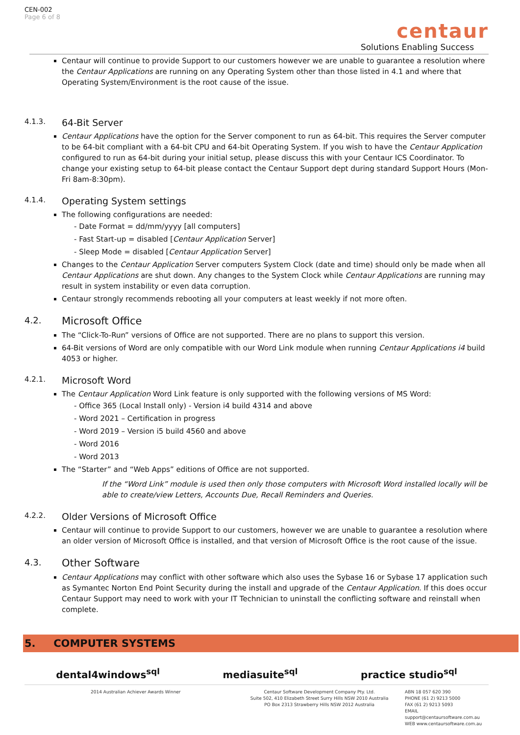CEN-002
Page 6 of 8
centaur
Solutions Enabling Success
Centaur will continue to provide Support to our customers however we are unable to guarantee a resolution where the Centaur Applications are running on any Operating System other than those listed in 4.1 and where that Operating System/Environment is the root cause of the issue.
4.1.3. 64-Bit Server
Centaur Applications have the option for the Server component to run as 64-bit. This requires the Server computer to be 64-bit compliant with a 64-bit CPU and 64-bit Operating System. If you wish to have the Centaur Application configured to run as 64-bit during your initial setup, please discuss this with your Centaur ICS Coordinator. To change your existing setup to 64-bit please contact the Centaur Support dept during standard Support Hours (Mon-Fri 8am-8:30pm).
4.1.4. Operating System settings
The following configurations are needed:
- Date Format = dd/mm/yyyy [all computers]
- Fast Start-up = disabled [Centaur Application Server]
- Sleep Mode = disabled [Centaur Application Server]
Changes to the Centaur Application Server computers System Clock (date and time) should only be made when all Centaur Applications are shut down. Any changes to the System Clock while Centaur Applications are running may result in system instability or even data corruption.
Centaur strongly recommends rebooting all your computers at least weekly if not more often.
4.2. Microsoft Office
The “Click-To-Run” versions of Office are not supported. There are no plans to support this version.
64-Bit versions of Word are only compatible with our Word Link module when running Centaur Applications i4 build 4053 or higher.
4.2.1. Microsoft Word
The Centaur Application Word Link feature is only supported with the following versions of MS Word:
- Office 365 (Local Install only) - Version i4 build 4314 and above
- Word 2021 – Certification in progress
- Word 2019 – Version i5 build 4560 and above
- Word 2016
- Word 2013
The “Starter” and “Web Apps” editions of Office are not supported.
If the “Word Link” module is used then only those computers with Microsoft Word installed locally will be able to create/view Letters, Accounts Due, Recall Reminders and Queries.
4.2.2. Older Versions of Microsoft Office
Centaur will continue to provide Support to our customers, however we are unable to guarantee a resolution where an older version of Microsoft Office is installed, and that version of Microsoft Office is the root cause of the issue.
4.3. Other Software
Centaur Applications may conflict with other software which also uses the Sybase 16 or Sybase 17 application such as Symantec Norton End Point Security during the install and upgrade of the Centaur Application. If this does occur Centaur Support may need to work with your IT Technician to uninstall the conflicting software and reinstall when complete.
5. COMPUTER SYSTEMS
dental4windows<sup>sql</sup> mediasuite<sup>sql</sup> practice studio<sup>sql</sup>
2014 Australian Achiever Awards Winner Centaur Software Development Company Pty. Ltd.
Suite 502, 410 Elizabeth Street Surry Hills NSW 2010 Australia
PO Box 2313 Strawberry Hills NSW 2012 Australia
ABN 18 057 620 390
PHONE (61 2) 9213 5000
FAX (61 2) 9213 5093
EMAIL support@centaursoftware.com.au
WEB www.centaursoftware.com.au